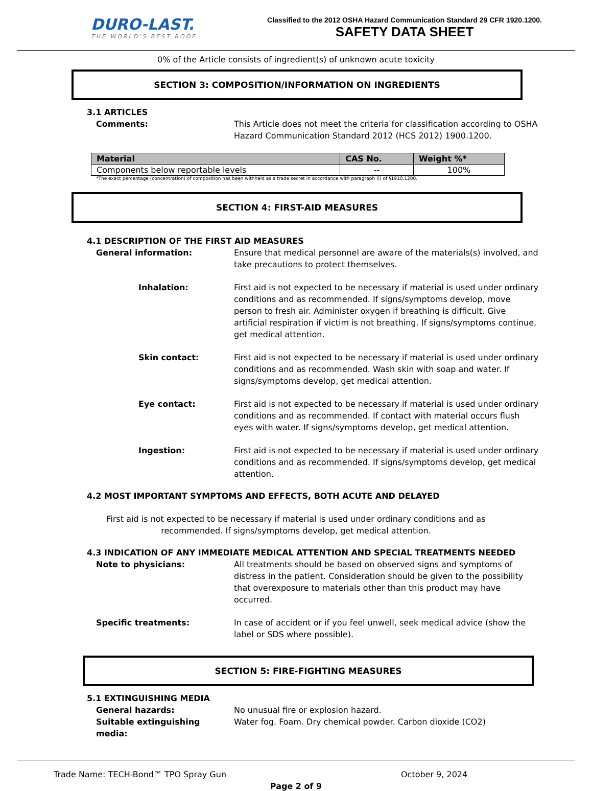DURO-LAST.
THE WORLD'S BEST ROOF.
Classified to the 2012 OSHA Hazard Communication Standard 29 CFR 1920.1200.
SAFETY DATA SHEET
0% of the Article consists of ingredient(s) of unknown acute toxicity
SECTION 3: COMPOSITION/INFORMATION ON INGREDIENTS
3.1 ARTICLES
Comments: This Article does not meet the criteria for classification according to OSHA Hazard Communication Standard 2012 (HCS 2012) 1900.1200.
| Material | CAS No. | Weight %* |
| --- | --- | --- |
| Components below reportable levels | -- | 100% |
*The exact percentage (concentration) of composition has been withheld as a trade secret in accordance with paragraph (i) of §1910.1200.
SECTION 4: FIRST-AID MEASURES
4.1 DESCRIPTION OF THE FIRST AID MEASURES
General information: Ensure that medical personnel are aware of the materials(s) involved, and take precautions to protect themselves.
Inhalation: First aid is not expected to be necessary if material is used under ordinary conditions and as recommended. If signs/symptoms develop, move person to fresh air. Administer oxygen if breathing is difficult. Give artificial respiration if victim is not breathing. If signs/symptoms continue, get medical attention.
Skin contact: First aid is not expected to be necessary if material is used under ordinary conditions and as recommended. Wash skin with soap and water. If signs/symptoms develop, get medical attention.
Eye contact: First aid is not expected to be necessary if material is used under ordinary conditions and as recommended. If contact with material occurs flush eyes with water. If signs/symptoms develop, get medical attention.
Ingestion: First aid is not expected to be necessary if material is used under ordinary conditions and as recommended. If signs/symptoms develop, get medical attention.
4.2 MOST IMPORTANT SYMPTOMS AND EFFECTS, BOTH ACUTE AND DELAYED
First aid is not expected to be necessary if material is used under ordinary conditions and as recommended. If signs/symptoms develop, get medical attention.
4.3 INDICATION OF ANY IMMEDIATE MEDICAL ATTENTION AND SPECIAL TREATMENTS NEEDED
Note to physicians: All treatments should be based on observed signs and symptoms of distress in the patient. Consideration should be given to the possibility that overexposure to materials other than this product may have occurred.
Specific treatments: In case of accident or if you feel unwell, seek medical advice (show the label or SDS where possible).
SECTION 5: FIRE-FIGHTING MEASURES
5.1 EXTINGUISHING MEDIA
General hazards: No unusual fire or explosion hazard.
Suitable extinguishing media:
Water fog. Foam. Dry chemical powder. Carbon dioxide (CO2)
Trade Name: TECH-Bond™ TPO Spray Gun October 9, 2024
Page 2 of 9